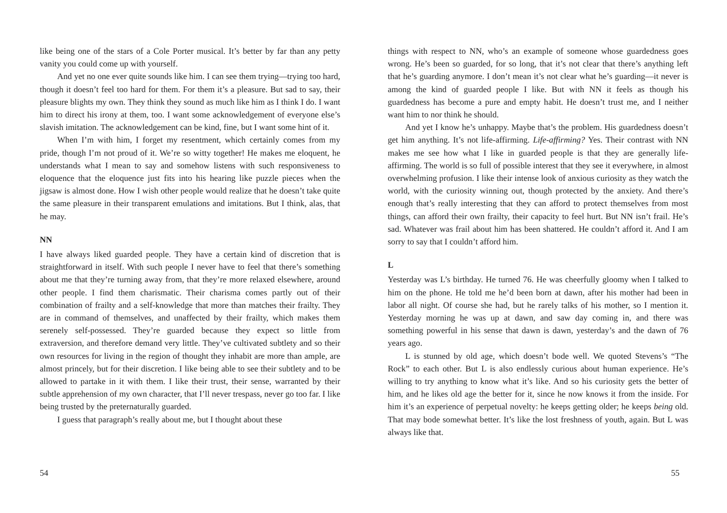like being one of the stars of a Cole Porter musical. It’s better by far than any petty vanity you could come up with yourself.
And yet no one ever quite sounds like him. I can see them trying—trying too hard, though it doesn’t feel too hard for them. For them it’s a pleasure. But sad to say, their pleasure blights my own. They think they sound as much like him as I think I do. I want him to direct his irony at them, too. I want some acknowledgement of everyone else’s slavish imitation. The acknowledgement can be kind, fine, but I want some hint of it.
When I’m with him, I forget my resentment, which certainly comes from my pride, though I’m not proud of it. We’re so witty together! He makes me eloquent, he understands what I mean to say and somehow listens with such responsiveness to eloquence that the eloquence just fits into his hearing like puzzle pieces when the jigsaw is almost done. How I wish other people would realize that he doesn’t take quite the same pleasure in their transparent emulations and imitations. But I think, alas, that he may.
NN
I have always liked guarded people. They have a certain kind of discretion that is straightforward in itself. With such people I never have to feel that there’s something about me that they’re turning away from, that they’re more relaxed elsewhere, around other people. I find them charismatic. Their charisma comes partly out of their combination of frailty and a self-knowledge that more than matches their frailty. They are in command of themselves, and unaffected by their frailty, which makes them serenely self-possessed. They’re guarded because they expect so little from extraversion, and therefore demand very little. They’ve cultivated subtlety and so their own resources for living in the region of thought they inhabit are more than ample, are almost princely, but for their discretion. I like being able to see their subtlety and to be allowed to partake in it with them. I like their trust, their sense, warranted by their subtle apprehension of my own character, that I’ll never trespass, never go too far. I like being trusted by the preternaturally guarded.
I guess that paragraph’s really about me, but I thought about these
54
things with respect to NN, who’s an example of someone whose guardedness goes wrong. He’s been so guarded, for so long, that it’s not clear that there’s anything left that he’s guarding anymore. I don’t mean it’s not clear what he’s guarding—it never is among the kind of guarded people I like. But with NN it feels as though his guardedness has become a pure and empty habit. He doesn’t trust me, and I neither want him to nor think he should.
And yet I know he’s unhappy. Maybe that’s the problem. His guardedness doesn’t get him anything. It’s not life-affirming. Life-affirming? Yes. Their contrast with NN makes me see how what I like in guarded people is that they are generally life-affirming. The world is so full of possible interest that they see it everywhere, in almost overwhelming profusion. I like their intense look of anxious curiosity as they watch the world, with the curiosity winning out, though protected by the anxiety. And there’s enough that’s really interesting that they can afford to protect themselves from most things, can afford their own frailty, their capacity to feel hurt. But NN isn’t frail. He’s sad. Whatever was frail about him has been shattered. He couldn’t afford it. And I am sorry to say that I couldn’t afford him.
L
Yesterday was L’s birthday. He turned 76. He was cheerfully gloomy when I talked to him on the phone. He told me he’d been born at dawn, after his mother had been in labor all night. Of course she had, but he rarely talks of his mother, so I mention it. Yesterday morning he was up at dawn, and saw day coming in, and there was something powerful in his sense that dawn is dawn, yesterday’s and the dawn of 76 years ago.
L is stunned by old age, which doesn’t bode well. We quoted Stevens’s “The Rock” to each other. But L is also endlessly curious about human experience. He’s willing to try anything to know what it’s like. And so his curiosity gets the better of him, and he likes old age the better for it, since he now knows it from the inside. For him it’s an experience of perpetual novelty: he keeps getting older; he keeps being old. That may bode somewhat better. It’s like the lost freshness of youth, again. But L was always like that.
55